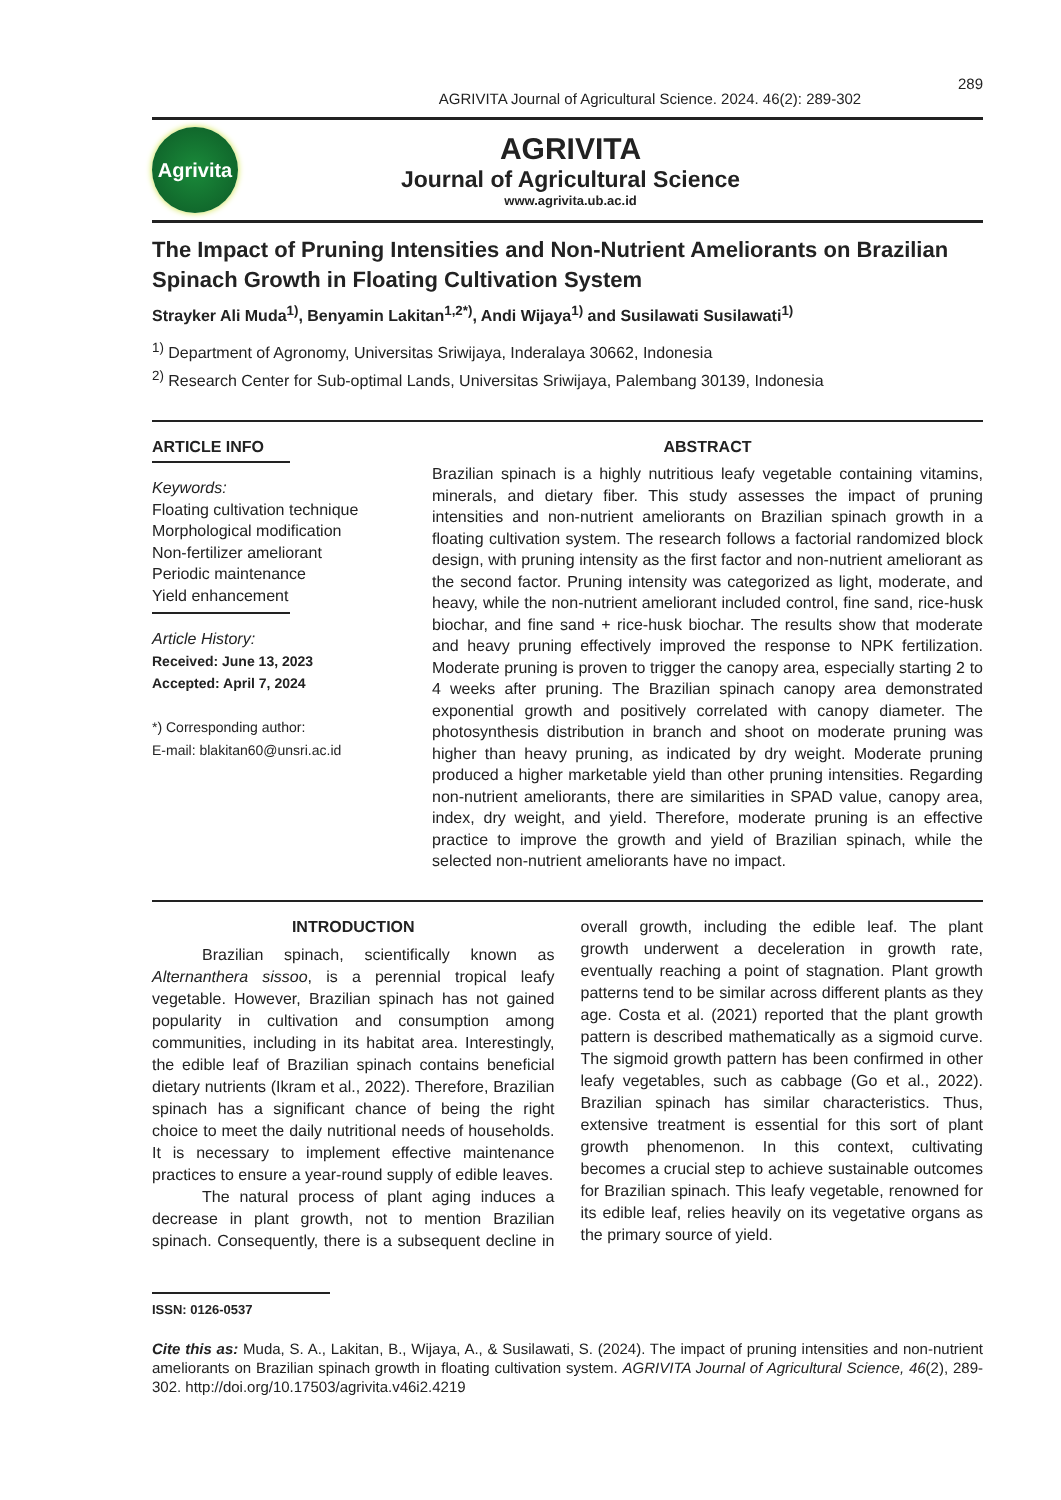AGRIVITA Journal of Agricultural Science. 2024. 46(2): 289-302 289
Agrivita
AGRIVITA
Journal of Agricultural Science
www.agrivita.ub.ac.id
The Impact of Pruning Intensities and Non-Nutrient Ameliorants on Brazilian Spinach Growth in Floating Cultivation System
Strayker Ali Muda<sup>1)</sup>, Benyamin Lakitan<sup>1,2*)</sup>, Andi Wijaya<sup>1)</sup> and Susilawati Susilawati<sup>1)</sup>
<sup>1)</sup> Department of Agronomy, Universitas Sriwijaya, Inderalaya 30662, Indonesia
<sup>2)</sup> Research Center for Sub-optimal Lands, Universitas Sriwijaya, Palembang 30139, Indonesia
ARTICLE INFO
Keywords:
Floating cultivation technique
Morphological modification
Non-fertilizer ameliorant
Periodic maintenance
Yield enhancement
Article History:
Received: June 13, 2023
Accepted: April 7, 2024
*) Corresponding author:
E-mail: blakitan60@unsri.ac.id
ABSTRACT
Brazilian spinach is a highly nutritious leafy vegetable containing vitamins, minerals, and dietary fiber. This study assesses the impact of pruning intensities and non-nutrient ameliorants on Brazilian spinach growth in a floating cultivation system. The research follows a factorial randomized block design, with pruning intensity as the first factor and non-nutrient ameliorant as the second factor. Pruning intensity was categorized as light, moderate, and heavy, while the non-nutrient ameliorant included control, fine sand, rice-husk biochar, and fine sand + rice-husk biochar. The results show that moderate and heavy pruning effectively improved the response to NPK fertilization. Moderate pruning is proven to trigger the canopy area, especially starting 2 to 4 weeks after pruning. The Brazilian spinach canopy area demonstrated exponential growth and positively correlated with canopy diameter. The photosynthesis distribution in branch and shoot on moderate pruning was higher than heavy pruning, as indicated by dry weight. Moderate pruning produced a higher marketable yield than other pruning intensities. Regarding non-nutrient ameliorants, there are similarities in SPAD value, canopy area, index, dry weight, and yield. Therefore, moderate pruning is an effective practice to improve the growth and yield of Brazilian spinach, while the selected non-nutrient ameliorants have no impact.
INTRODUCTION
Brazilian spinach, scientifically known as Alternanthera sissoo, is a perennial tropical leafy vegetable. However, Brazilian spinach has not gained popularity in cultivation and consumption among communities, including in its habitat area. Interestingly, the edible leaf of Brazilian spinach contains beneficial dietary nutrients (Ikram et al., 2022). Therefore, Brazilian spinach has a significant chance of being the right choice to meet the daily nutritional needs of households. It is necessary to implement effective maintenance practices to ensure a year-round supply of edible leaves.
The natural process of plant aging induces a decrease in plant growth, not to mention Brazilian spinach. Consequently, there is a subsequent decline in overall growth, including the edible leaf. The plant growth underwent a deceleration in growth rate, eventually reaching a point of stagnation. Plant growth patterns tend to be similar across different plants as they age. Costa et al. (2021) reported that the plant growth pattern is described mathematically as a sigmoid curve. The sigmoid growth pattern has been confirmed in other leafy vegetables, such as cabbage (Go et al., 2022). Brazilian spinach has similar characteristics. Thus, extensive treatment is essential for this sort of plant growth phenomenon. In this context, cultivating becomes a crucial step to achieve sustainable outcomes for Brazilian spinach. This leafy vegetable, renowned for its edible leaf, relies heavily on its vegetative organs as the primary source of yield.
ISSN: 0126-0537
Cite this as: Muda, S. A., Lakitan, B., Wijaya, A., & Susilawati, S. (2024). The impact of pruning intensities and non-nutrient ameliorants on Brazilian spinach growth in floating cultivation system. AGRIVITA Journal of Agricultural Science, 46(2), 289-302. http://doi.org/10.17503/agrivita.v46i2.4219